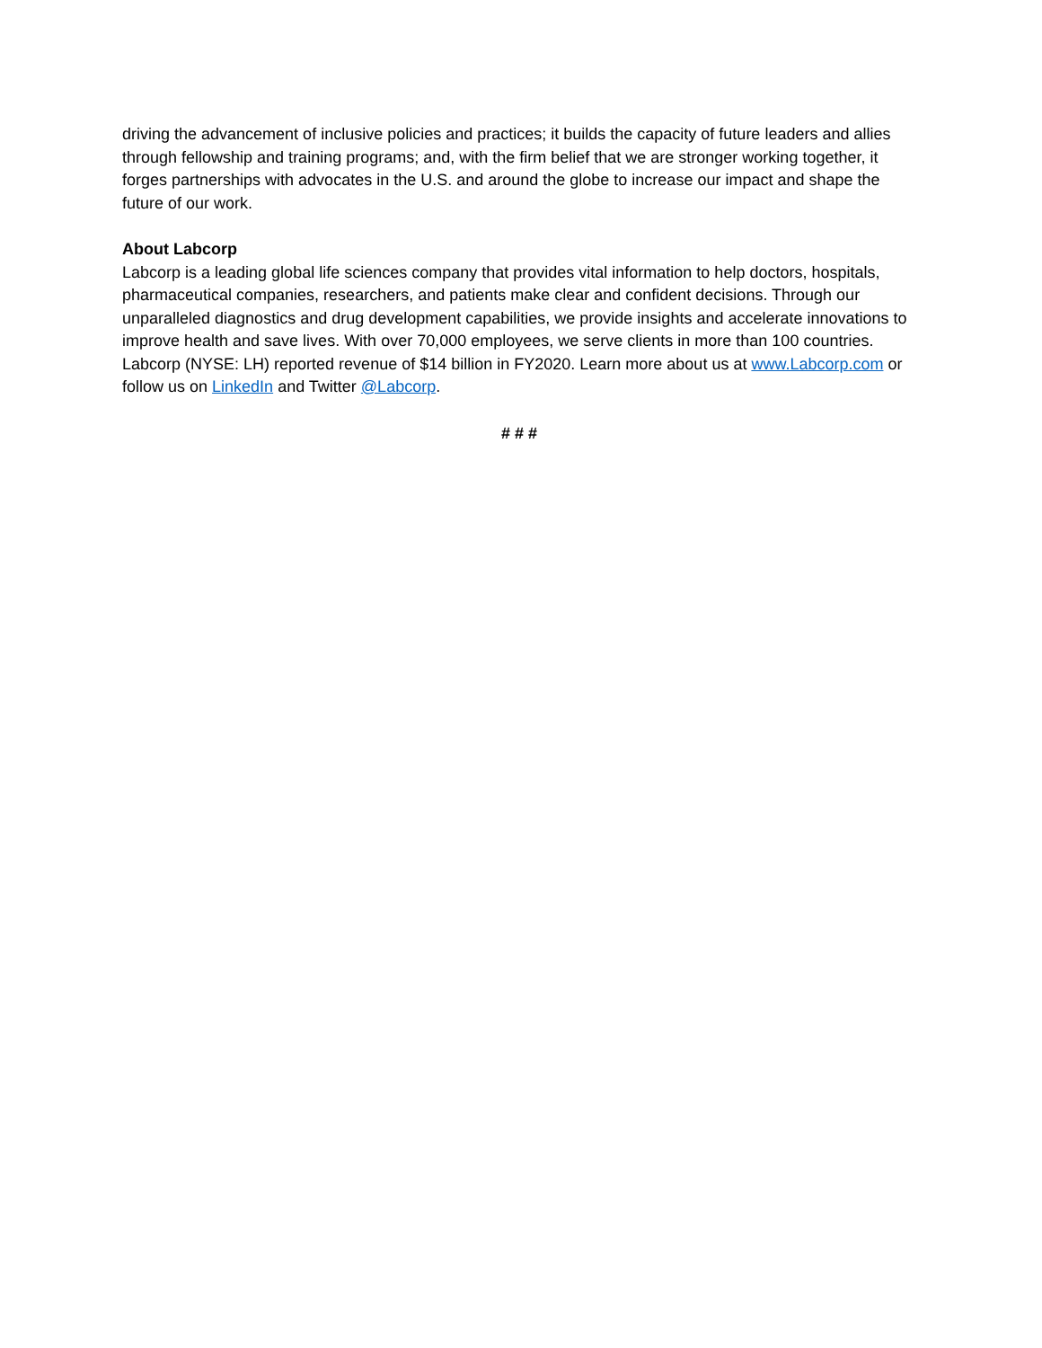driving the advancement of inclusive policies and practices; it builds the capacity of future leaders and allies through fellowship and training programs; and, with the firm belief that we are stronger working together, it forges partnerships with advocates in the U.S. and around the globe to increase our impact and shape the future of our work.
About Labcorp
Labcorp is a leading global life sciences company that provides vital information to help doctors, hospitals, pharmaceutical companies, researchers, and patients make clear and confident decisions. Through our unparalleled diagnostics and drug development capabilities, we provide insights and accelerate innovations to improve health and save lives. With over 70,000 employees, we serve clients in more than 100 countries. Labcorp (NYSE: LH) reported revenue of $14 billion in FY2020. Learn more about us at www.Labcorp.com or follow us on LinkedIn and Twitter @Labcorp.
# # #